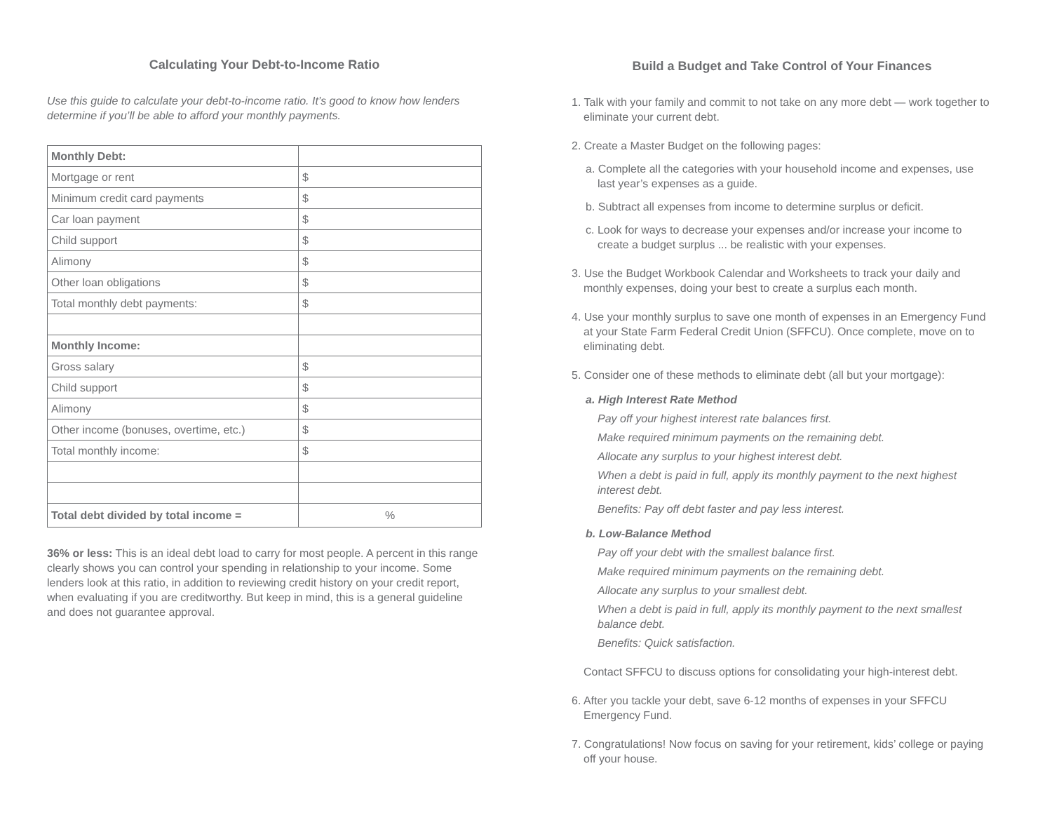Calculating Your Debt-to-Income Ratio
Use this guide to calculate your debt-to-income ratio. It’s good to know how lenders determine if you’ll be able to afford your monthly payments.
| Monthly Debt: | |
| Mortgage or rent | $ |
| Minimum credit card payments | $ |
| Car loan payment | $ |
| Child support | $ |
| Alimony | $ |
| Other loan obligations | $ |
| Total monthly debt payments: | $ |
| Monthly Income: | |
| Gross salary | $ |
| Child support | $ |
| Alimony | $ |
| Other income (bonuses, overtime, etc.) | $ |
| Total monthly income: | $ |
| Total debt divided by total income = | % |
36% or less: This is an ideal debt load to carry for most people. A percent in this range clearly shows you can control your spending in relationship to your income. Some lenders look at this ratio, in addition to reviewing credit history on your credit report, when evaluating if you are creditworthy. But keep in mind, this is a general guideline and does not guarantee approval.
Build a Budget and Take Control of Your Finances
1. Talk with your family and commit to not take on any more debt — work together to eliminate your current debt.
2. Create a Master Budget on the following pages:
a. Complete all the categories with your household income and expenses, use last year’s expenses as a guide.
b. Subtract all expenses from income to determine surplus or deficit.
c. Look for ways to decrease your expenses and/or increase your income to create a budget surplus ... be realistic with your expenses.
3. Use the Budget Workbook Calendar and Worksheets to track your daily and monthly expenses, doing your best to create a surplus each month.
4. Use your monthly surplus to save one month of expenses in an Emergency Fund at your State Farm Federal Credit Union (SFFCU). Once complete, move on to eliminating debt.
5. Consider one of these methods to eliminate debt (all but your mortgage):
a. High Interest Rate Method
Pay off your highest interest rate balances first.
Make required minimum payments on the remaining debt.
Allocate any surplus to your highest interest debt.
When a debt is paid in full, apply its monthly payment to the next highest interest debt.
Benefits: Pay off debt faster and pay less interest.
b. Low-Balance Method
Pay off your debt with the smallest balance first.
Make required minimum payments on the remaining debt.
Allocate any surplus to your smallest debt.
When a debt is paid in full, apply its monthly payment to the next smallest balance debt.
Benefits: Quick satisfaction.
Contact SFFCU to discuss options for consolidating your high-interest debt.
6. After you tackle your debt, save 6-12 months of expenses in your SFFCU Emergency Fund.
7. Congratulations! Now focus on saving for your retirement, kids’ college or paying off your house.